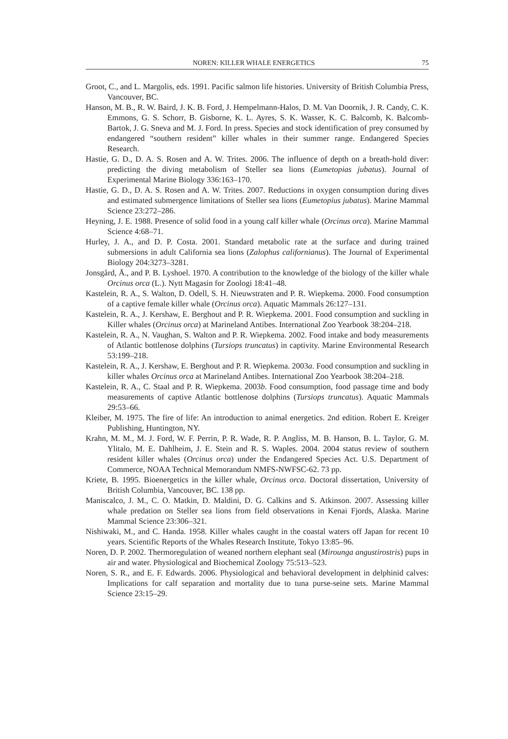NOREN: KILLER WHALE ENERGETICS 75
Groot, C., and L. Margolis, eds. 1991. Pacific salmon life histories. University of British Columbia Press, Vancouver, BC.
Hanson, M. B., R. W. Baird, J. K. B. Ford, J. Hempelmann-Halos, D. M. Van Doornik, J. R. Candy, C. K. Emmons, G. S. Schorr, B. Gisborne, K. L. Ayres, S. K. Wasser, K. C. Balcomb, K. Balcomb-Bartok, J. G. Sneva and M. J. Ford. In press. Species and stock identification of prey consumed by endangered “southern resident” killer whales in their summer range. Endangered Species Research.
Hastie, G. D., D. A. S. Rosen and A. W. Trites. 2006. The influence of depth on a breath-hold diver: predicting the diving metabolism of Steller sea lions (Eumetopias jubatus). Journal of Experimental Marine Biology 336:163–170.
Hastie, G. D., D. A. S. Rosen and A. W. Trites. 2007. Reductions in oxygen consumption during dives and estimated submergence limitations of Steller sea lions (Eumetopius jubatus). Marine Mammal Science 23:272–286.
Heyning, J. E. 1988. Presence of solid food in a young calf killer whale (Orcinus orca). Marine Mammal Science 4:68–71.
Hurley, J. A., and D. P. Costa. 2001. Standard metabolic rate at the surface and during trained submersions in adult California sea lions (Zalophus californianus). The Journal of Experimental Biology 204:3273–3281.
Jonsgård, Å., and P. B. Lyshoel. 1970. A contribution to the knowledge of the biology of the killer whale Orcinus orca (L.). Nytt Magasin for Zoologi 18:41–48.
Kastelein, R. A., S. Walton, D. Odell, S. H. Nieuwstraten and P. R. Wiepkema. 2000. Food consumption of a captive female killer whale (Orcinus orca). Aquatic Mammals 26:127–131.
Kastelein, R. A., J. Kershaw, E. Berghout and P. R. Wiepkema. 2001. Food consumption and suckling in Killer whales (Orcinus orca) at Marineland Antibes. International Zoo Yearbook 38:204–218.
Kastelein, R. A., N. Vaughan, S. Walton and P. R. Wiepkema. 2002. Food intake and body measurements of Atlantic bottlenose dolphins (Tursiops truncatus) in captivity. Marine Environmental Research 53:199–218.
Kastelein, R. A., J. Kershaw, E. Berghout and P. R. Wiepkema. 2003a. Food consumption and suckling in killer whales Orcinus orca at Marineland Antibes. International Zoo Yearbook 38:204–218.
Kastelein, R. A., C. Staal and P. R. Wiepkema. 2003b. Food consumption, food passage time and body measurements of captive Atlantic bottlenose dolphins (Tursiops truncatus). Aquatic Mammals 29:53–66.
Kleiber, M. 1975. The fire of life: An introduction to animal energetics. 2nd edition. Robert E. Kreiger Publishing, Huntington, NY.
Krahn, M. M., M. J. Ford, W. F. Perrin, P. R. Wade, R. P. Angliss, M. B. Hanson, B. L. Taylor, G. M. Ylitalo, M. E. Dahlheim, J. E. Stein and R. S. Waples. 2004. 2004 status review of southern resident killer whales (Orcinus orca) under the Endangered Species Act. U.S. Department of Commerce, NOAA Technical Memorandum NMFS-NWFSC-62. 73 pp.
Kriete, B. 1995. Bioenergetics in the killer whale, Orcinus orca. Doctoral dissertation, University of British Columbia, Vancouver, BC. 138 pp.
Maniscalco, J. M., C. O. Matkin, D. Maldini, D. G. Calkins and S. Atkinson. 2007. Assessing killer whale predation on Steller sea lions from field observations in Kenai Fjords, Alaska. Marine Mammal Science 23:306–321.
Nishiwaki, M., and C. Handa. 1958. Killer whales caught in the coastal waters off Japan for recent 10 years. Scientific Reports of the Whales Research Institute, Tokyo 13:85–96.
Noren, D. P. 2002. Thermoregulation of weaned northern elephant seal (Mirounga angustirostris) pups in air and water. Physiological and Biochemical Zoology 75:513–523.
Noren, S. R., and E. F. Edwards. 2006. Physiological and behavioral development in delphinid calves: Implications for calf separation and mortality due to tuna purse-seine sets. Marine Mammal Science 23:15–29.